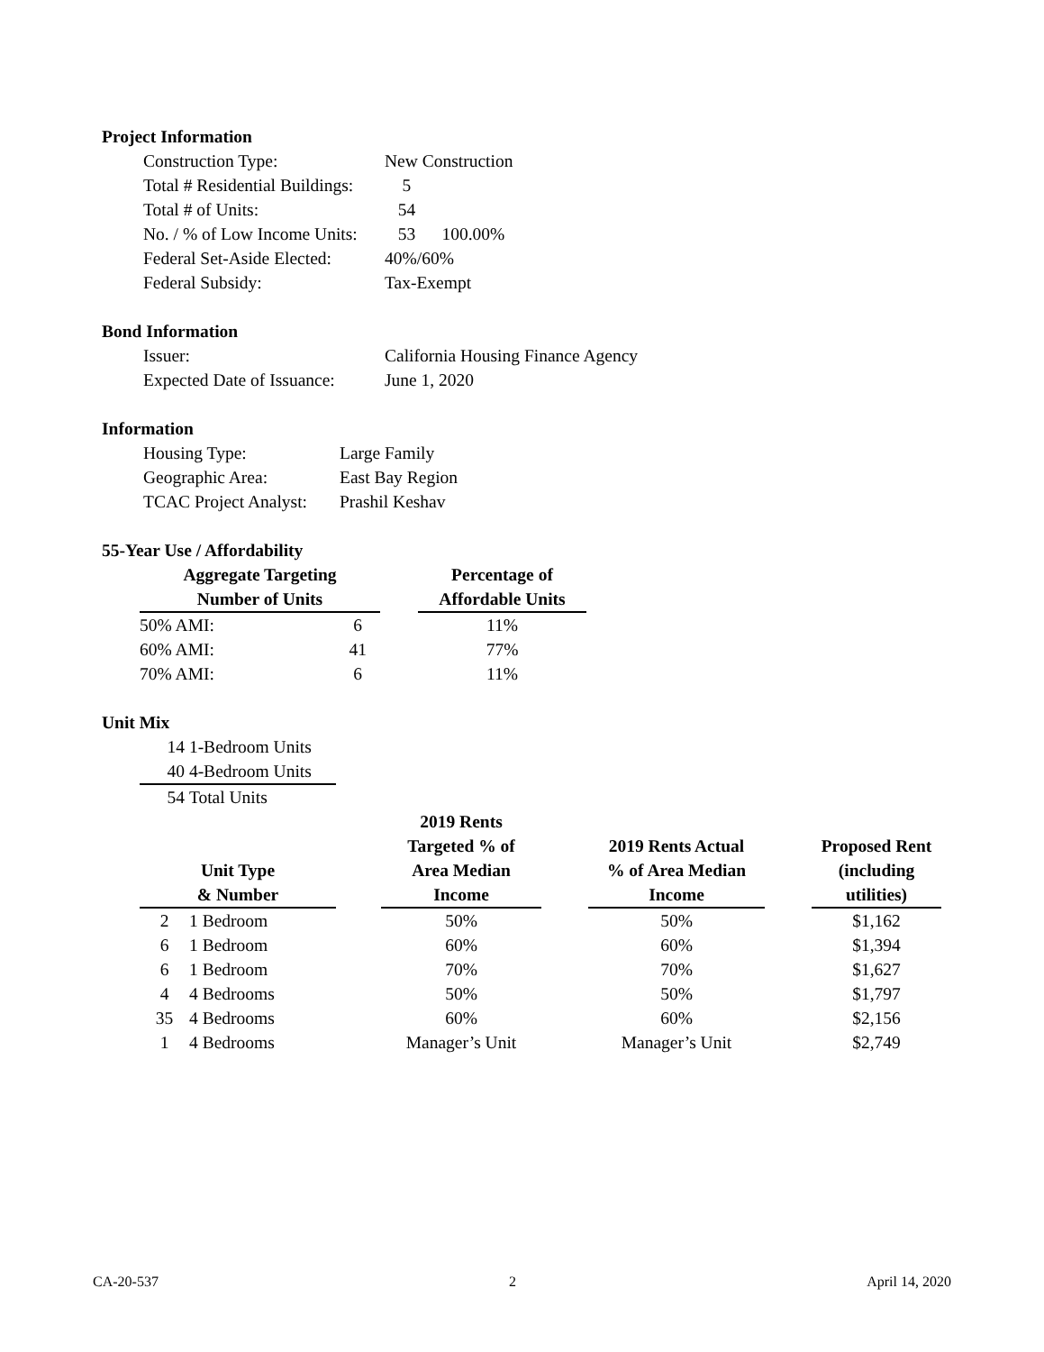Project Information
| Construction Type: | New Construction |
| Total # Residential Buildings: | 5 |
| Total # of Units: | 54 |
| No. / % of Low Income Units: | 53 100.00% |
| Federal Set-Aside Elected: | 40%/60% |
| Federal Subsidy: | Tax-Exempt |
Bond Information
| Issuer: | California Housing Finance Agency |
| Expected Date of Issuance: | June 1, 2020 |
Information
| Housing Type: | Large Family |
| Geographic Area: | East Bay Region |
| TCAC Project Analyst: | Prashil Keshav |
55-Year Use / Affordability
| Aggregate Targeting Number of Units | | | Percentage of Affordable Units |
| --- | --- | --- | --- |
| 50% AMI: | 6 | | 11% |
| 60% AMI: | 41 | | 77% |
| 70% AMI: | 6 | | 11% |
Unit Mix
| 14 | 1-Bedroom Units |
| 40 | 4-Bedroom Units |
| 54 | Total Units |
| Unit Type & Number | | | 2019 Rents Targeted % of Area Median Income | | 2019 Rents Actual % of Area Median Income | | Proposed Rent (including utilities) |
| --- | --- | --- | --- | --- | --- | --- | --- |
| 2 | 1 Bedroom | | 50% | | 50% | | $1,162 |
| 6 | 1 Bedroom | | 60% | | 60% | | $1,394 |
| 6 | 1 Bedroom | | 70% | | 70% | | $1,627 |
| 4 | 4 Bedrooms | | 50% | | 50% | | $1,797 |
| 35 | 4 Bedrooms | | 60% | | 60% | | $2,156 |
| 1 | 4 Bedrooms | | Manager’s Unit | | Manager’s Unit | | $2,749 |
CA-20-537 2 April 14, 2020